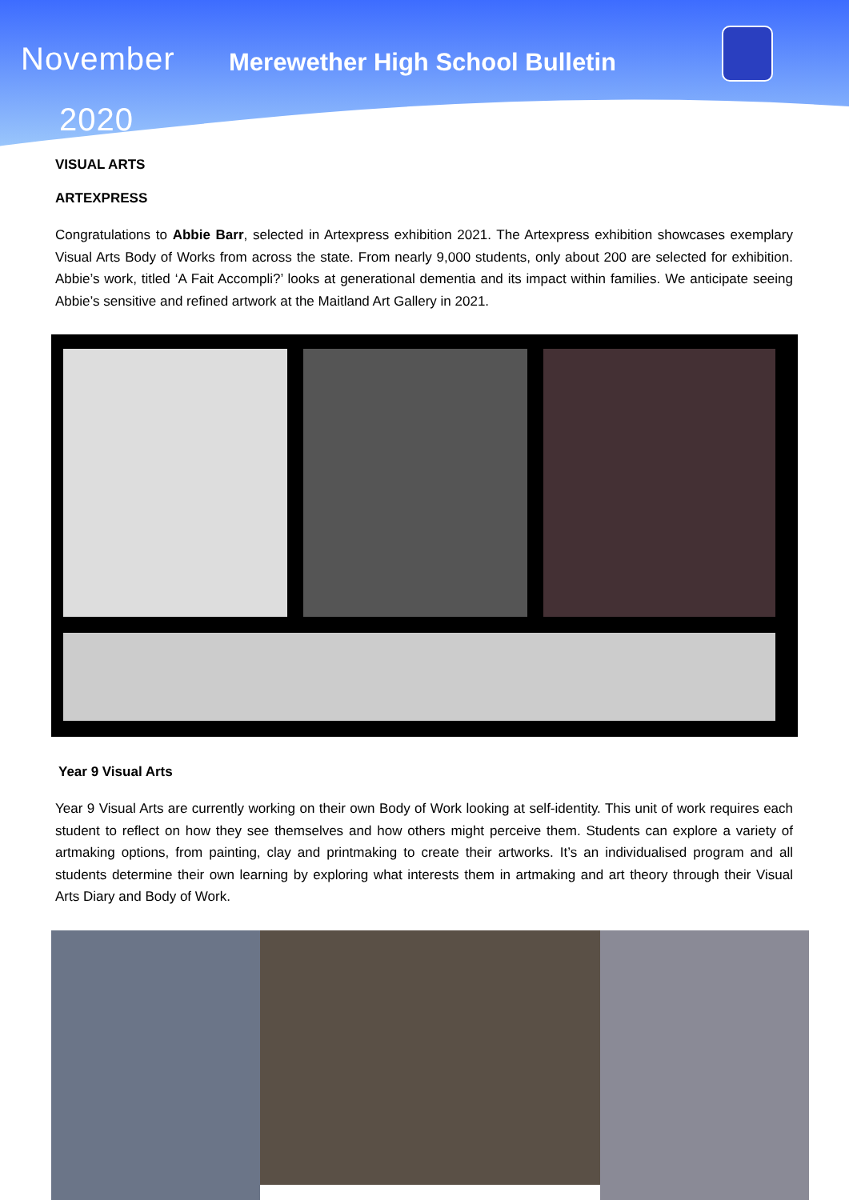November
2020
Merewether High School Bulletin
VISUAL ARTS
ARTEXPRESS
Congratulations to Abbie Barr, selected in Artexpress exhibition 2021. The Artexpress exhibition showcases exemplary Visual Arts Body of Works from across the state. From nearly 9,000 students, only about 200 are selected for exhibition. Abbie’s work, titled ‘A Fait Accompli?’ looks at generational dementia and its impact within families. We anticipate seeing Abbie’s sensitive and refined artwork at the Maitland Art Gallery in 2021.
Year 9 Visual Arts
Year 9 Visual Arts are currently working on their own Body of Work looking at self-identity. This unit of work requires each student to reflect on how they see themselves and how others might perceive them. Students can explore a variety of artmaking options, from painting, clay and printmaking to create their artworks. It’s an individualised program and all students determine their own learning by exploring what interests them in artmaking and art theory through their Visual Arts Diary and Body of Work.